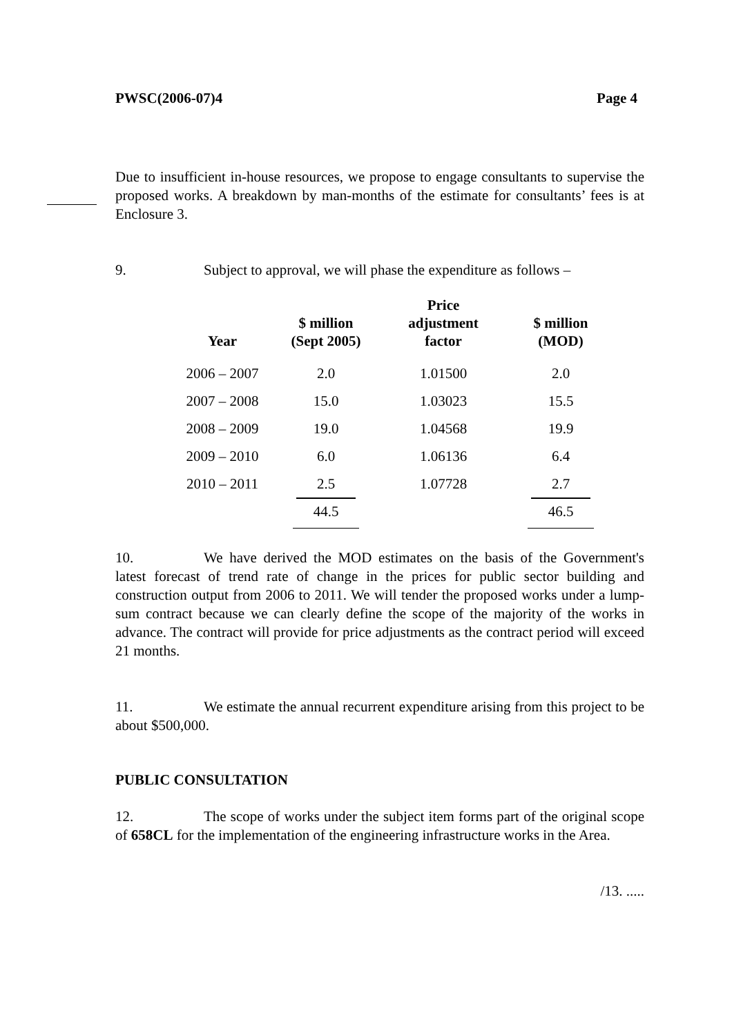PWSC(2006-07)4 Page 4
Due to insufficient in-house resources, we propose to engage consultants to supervise the proposed works. A breakdown by man-months of the estimate for consultants’ fees is at Enclosure 3.
9. Subject to approval, we will phase the expenditure as follows –
| Year | $ million (Sept 2005) | Price adjustment factor | $ million (MOD) |
| --- | --- | --- | --- |
| 2006 – 2007 | 2.0 | 1.01500 | 2.0 |
| 2007 – 2008 | 15.0 | 1.03023 | 15.5 |
| 2008 – 2009 | 19.0 | 1.04568 | 19.9 |
| 2009 – 2010 | 6.0 | 1.06136 | 6.4 |
| 2010 – 2011 | 2.5 | 1.07728 | 2.7 |
| | 44.5 | | 46.5 |
10. We have derived the MOD estimates on the basis of the Government's latest forecast of trend rate of change in the prices for public sector building and construction output from 2006 to 2011. We will tender the proposed works under a lump-sum contract because we can clearly define the scope of the majority of the works in advance. The contract will provide for price adjustments as the contract period will exceed 21 months.
11. We estimate the annual recurrent expenditure arising from this project to be about $500,000.
PUBLIC CONSULTATION
12. The scope of works under the subject item forms part of the original scope of 658CL for the implementation of the engineering infrastructure works in the Area.
/13. .....